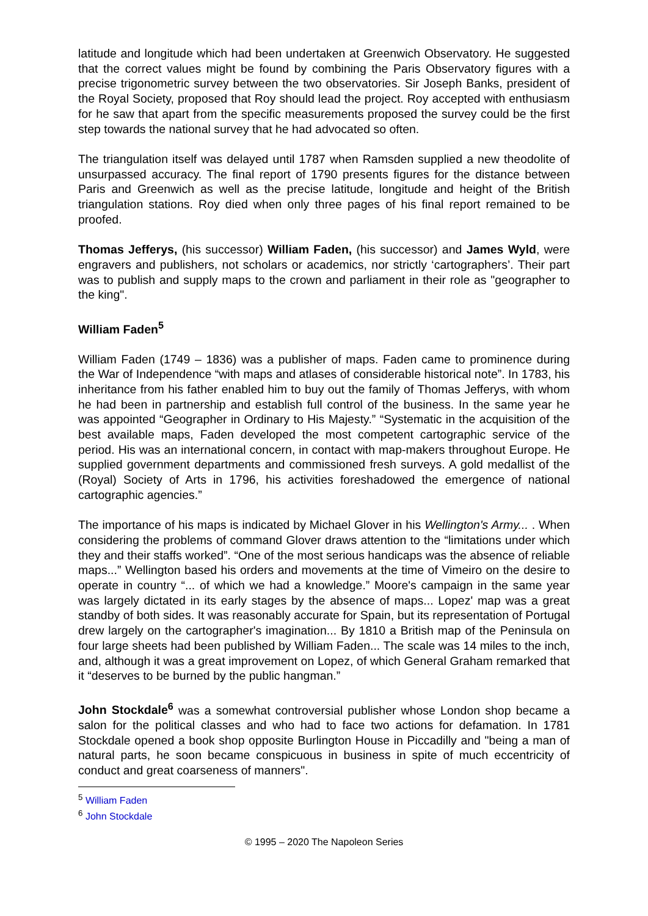latitude and longitude which had been undertaken at Greenwich Observatory. He suggested that the correct values might be found by combining the Paris Observatory figures with a precise trigonometric survey between the two observatories. Sir Joseph Banks, president of the Royal Society, proposed that Roy should lead the project. Roy accepted with enthusiasm for he saw that apart from the specific measurements proposed the survey could be the first step towards the national survey that he had advocated so often.
The triangulation itself was delayed until 1787 when Ramsden supplied a new theodolite of unsurpassed accuracy. The final report of 1790 presents figures for the distance between Paris and Greenwich as well as the precise latitude, longitude and height of the British triangulation stations. Roy died when only three pages of his final report remained to be proofed.
Thomas Jefferys, (his successor) William Faden, (his successor) and James Wyld, were engravers and publishers, not scholars or academics, nor strictly ‘cartographers’. Their part was to publish and supply maps to the crown and parliament in their role as "geographer to the king".
William Faden<sup>5</sup>
William Faden (1749 – 1836) was a publisher of maps. Faden came to prominence during the War of Independence “with maps and atlases of considerable historical note”. In 1783, his inheritance from his father enabled him to buy out the family of Thomas Jefferys, with whom he had been in partnership and establish full control of the business. In the same year he was appointed “Geographer in Ordinary to His Majesty.” “Systematic in the acquisition of the best available maps, Faden developed the most competent cartographic service of the period. His was an international concern, in contact with map-makers throughout Europe. He supplied government departments and commissioned fresh surveys. A gold medallist of the (Royal) Society of Arts in 1796, his activities foreshadowed the emergence of national cartographic agencies.”
The importance of his maps is indicated by Michael Glover in his Wellington's Army... . When considering the problems of command Glover draws attention to the “limitations under which they and their staffs worked”. “One of the most serious handicaps was the absence of reliable maps...” Wellington based his orders and movements at the time of Vimeiro on the desire to operate in country “... of which we had a knowledge.” Moore's campaign in the same year was largely dictated in its early stages by the absence of maps... Lopez' map was a great standby of both sides. It was reasonably accurate for Spain, but its representation of Portugal drew largely on the cartographer's imagination... By 1810 a British map of the Peninsula on four large sheets had been published by William Faden... The scale was 14 miles to the inch, and, although it was a great improvement on Lopez, of which General Graham remarked that it “deserves to be burned by the public hangman.”
John Stockdale<sup>6</sup> was a somewhat controversial publisher whose London shop became a salon for the political classes and who had to face two actions for defamation. In 1781 Stockdale opened a book shop opposite Burlington House in Piccadilly and "being a man of natural parts, he soon became conspicuous in business in spite of much eccentricity of conduct and great coarseness of manners".
<sup>5</sup> William Faden
<sup>6</sup> John Stockdale
© 1995 – 2020 The Napoleon Series